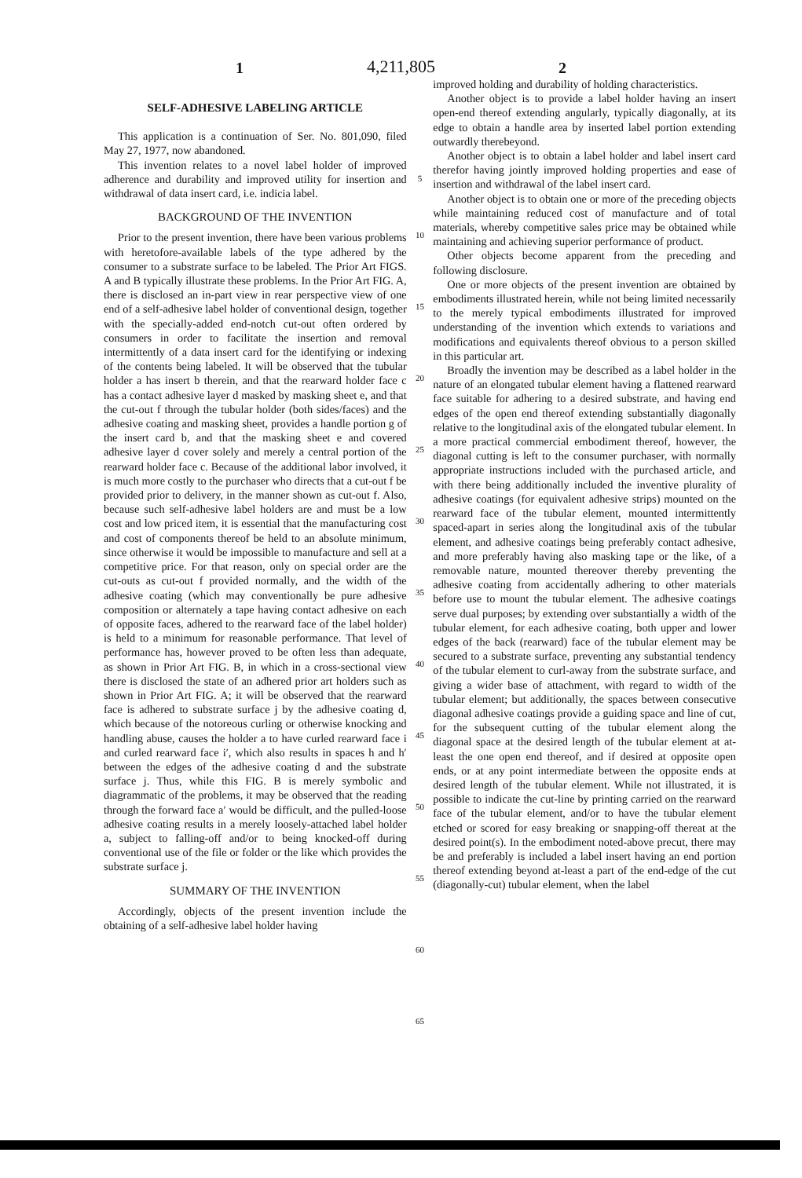1 4,211,805 2
SELF-ADHESIVE LABELING ARTICLE
This application is a continuation of Ser. No. 801,090, filed May 27, 1977, now abandoned.
This invention relates to a novel label holder of improved adherence and durability and improved utility for insertion and withdrawal of data insert card, i.e. indicia label.
BACKGROUND OF THE INVENTION
Prior to the present invention, there have been various problems with heretofore-available labels of the type adhered by the consumer to a substrate surface to be labeled. The Prior Art FIGS. A and B typically illustrate these problems. In the Prior Art FIG. A, there is disclosed an in-part view in rear perspective view of one end of a self-adhesive label holder of conventional design, together with the specially-added end-notch cut-out often ordered by consumers in order to facilitate the insertion and removal intermittently of a data insert card for the identifying or indexing of the contents being labeled. It will be observed that the tubular holder a has insert b therein, and that the rearward holder face c has a contact adhesive layer d masked by masking sheet e, and that the cut-out f through the tubular holder (both sides/faces) and the adhesive coating and masking sheet, provides a handle portion g of the insert card b, and that the masking sheet e and covered adhesive layer d cover solely and merely a central portion of the rearward holder face c. Because of the additional labor involved, it is much more costly to the purchaser who directs that a cut-out f be provided prior to delivery, in the manner shown as cut-out f. Also, because such self-adhesive label holders are and must be a low cost and low priced item, it is essential that the manufacturing cost and cost of components thereof be held to an absolute minimum, since otherwise it would be impossible to manufacture and sell at a competitive price. For that reason, only on special order are the cut-outs as cut-out f provided normally, and the width of the adhesive coating (which may conventionally be pure adhesive composition or alternately a tape having contact adhesive on each of opposite faces, adhered to the rearward face of the label holder) is held to a minimum for reasonable performance. That level of performance has, however proved to be often less than adequate, as shown in Prior Art FIG. B, in which in a cross-sectional view there is disclosed the state of an adhered prior art holders such as shown in Prior Art FIG. A; it will be observed that the rearward face is adhered to substrate surface j by the adhesive coating d, which because of the notoreous curling or otherwise knocking and handling abuse, causes the holder a to have curled rearward face i and curled rearward face i′, which also results in spaces h and h′ between the edges of the adhesive coating d and the substrate surface j. Thus, while this FIG. B is merely symbolic and diagrammatic of the problems, it may be observed that the reading through the forward face a′ would be difficult, and the pulled-loose adhesive coating results in a merely loosely-attached label holder a, subject to falling-off and/or to being knocked-off during conventional use of the file or folder or the like which provides the substrate surface j.
SUMMARY OF THE INVENTION
Accordingly, objects of the present invention include the obtaining of a self-adhesive label holder having
5
10
15
20
25
30
35
40
45
50
55
60
65
improved holding and durability of holding characteristics.
Another object is to provide a label holder having an insert open-end thereof extending angularly, typically diagonally, at its edge to obtain a handle area by inserted label portion extending outwardly therebeyond.
Another object is to obtain a label holder and label insert card therefor having jointly improved holding properties and ease of insertion and withdrawal of the label insert card.
Another object is to obtain one or more of the preceding objects while maintaining reduced cost of manufacture and of total materials, whereby competitive sales price may be obtained while maintaining and achieving superior performance of product.
Other objects become apparent from the preceding and following disclosure.
One or more objects of the present invention are obtained by embodiments illustrated herein, while not being limited necessarily to the merely typical embodiments illustrated for improved understanding of the invention which extends to variations and modifications and equivalents thereof obvious to a person skilled in this particular art.
Broadly the invention may be described as a label holder in the nature of an elongated tubular element having a flattened rearward face suitable for adhering to a desired substrate, and having end edges of the open end thereof extending substantially diagonally relative to the longitudinal axis of the elongated tubular element. In a more practical commercial embodiment thereof, however, the diagonal cutting is left to the consumer purchaser, with normally appropriate instructions included with the purchased article, and with there being additionally included the inventive plurality of adhesive coatings (for equivalent adhesive strips) mounted on the rearward face of the tubular element, mounted intermittently spaced-apart in series along the longitudinal axis of the tubular element, and adhesive coatings being preferably contact adhesive, and more preferably having also masking tape or the like, of a removable nature, mounted thereover thereby preventing the adhesive coating from accidentally adhering to other materials before use to mount the tubular element. The adhesive coatings serve dual purposes; by extending over substantially a width of the tubular element, for each adhesive coating, both upper and lower edges of the back (rearward) face of the tubular element may be secured to a substrate surface, preventing any substantial tendency of the tubular element to curl-away from the substrate surface, and giving a wider base of attachment, with regard to width of the tubular element; but additionally, the spaces between consecutive diagonal adhesive coatings provide a guiding space and line of cut, for the subsequent cutting of the tubular element along the diagonal space at the desired length of the tubular element at at-least the one open end thereof, and if desired at opposite open ends, or at any point intermediate between the opposite ends at desired length of the tubular element. While not illustrated, it is possible to indicate the cut-line by printing carried on the rearward face of the tubular element, and/or to have the tubular element etched or scored for easy breaking or snapping-off thereat at the desired point(s). In the embodiment noted-above precut, there may be and preferably is included a label insert having an end portion thereof extending beyond at-least a part of the end-edge of the cut (diagonally-cut) tubular element, when the label